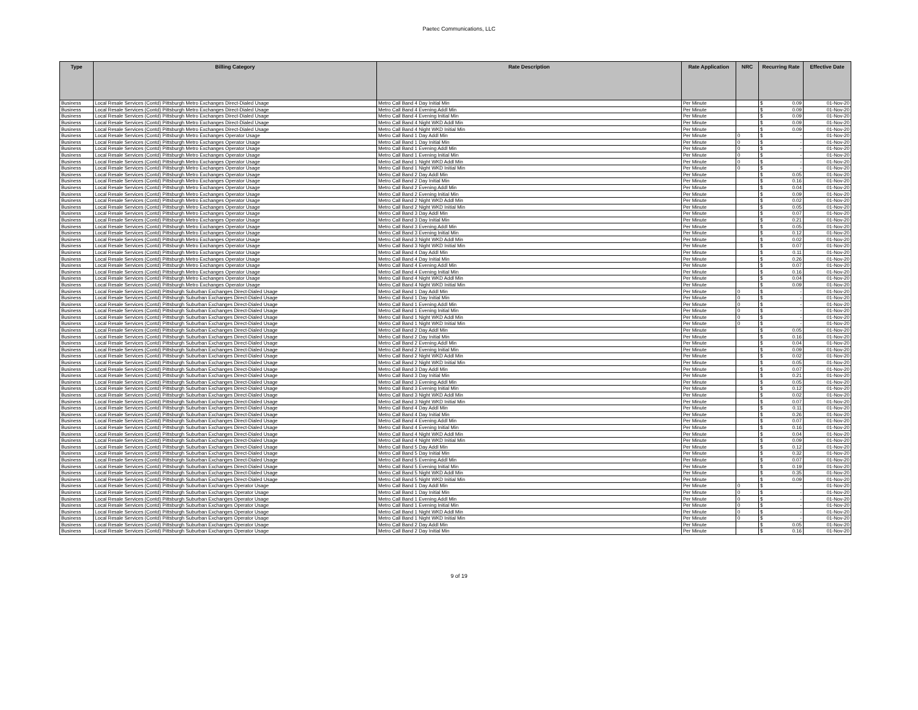Paetec Communications, LLC
| Type | Billing Category | Rate Description | Rate Application | NRC | Recurring Rate | Effective Date |
| --- | --- | --- | --- | --- | --- | --- |
| Business | Local Resale Services (Contd) Pittsburgh Metro Exchanges Direct-Dialed Usage | Metro Call Band 4 Day Initial Min | Per Minute | | $ 0.09 | 01-Nov-20 |
| Business | Local Resale Services (Contd) Pittsburgh Metro Exchanges Direct-Dialed Usage | Metro Call Band 4 Evening Addl Min | Per Minute | | $ 0.09 | 01-Nov-20 |
| Business | Local Resale Services (Contd) Pittsburgh Metro Exchanges Direct-Dialed Usage | Metro Call Band 4 Evening Initial Min | Per Minute | | $ 0.09 | 01-Nov-20 |
| Business | Local Resale Services (Contd) Pittsburgh Metro Exchanges Direct-Dialed Usage | Metro Call Band 4 Night WKD Addl Min | Per Minute | | $ 0.09 | 01-Nov-20 |
| Business | Local Resale Services (Contd) Pittsburgh Metro Exchanges Direct-Dialed Usage | Metro Call Band 4 Night WKD Initial Min | Per Minute | | $ 0.09 | 01-Nov-20 |
| Business | Local Resale Services (Contd) Pittsburgh Metro Exchanges Operator Usage | Metro Call Band 1 Day Addl Min | Per Minute | 0 | $ - | 01-Nov-20 |
| Business | Local Resale Services (Contd) Pittsburgh Metro Exchanges Operator Usage | Metro Call Band 1 Day Initial Min | Per Minute | 0 | $ - | 01-Nov-20 |
| Business | Local Resale Services (Contd) Pittsburgh Metro Exchanges Operator Usage | Metro Call Band 1 Evening Addl Min | Per Minute | 0 | $ - | 01-Nov-20 |
| Business | Local Resale Services (Contd) Pittsburgh Metro Exchanges Operator Usage | Metro Call Band 1 Evening Initial Min | Per Minute | 0 | $ - | 01-Nov-20 |
| Business | Local Resale Services (Contd) Pittsburgh Metro Exchanges Operator Usage | Metro Call Band 1 Night WKD Addl Min | Per Minute | 0 | $ - | 01-Nov-20 |
| Business | Local Resale Services (Contd) Pittsburgh Metro Exchanges Operator Usage | Metro Call Band 1 Night WKD Initial Min | Per Minute | 0 | $ - | 01-Nov-20 |
| Business | Local Resale Services (Contd) Pittsburgh Metro Exchanges Operator Usage | Metro Call Band 2 Day Addl Min | Per Minute | | $ 0.05 | 01-Nov-20 |
| Business | Local Resale Services (Contd) Pittsburgh Metro Exchanges Operator Usage | Metro Call Band 2 Day Initial Min | Per Minute | | $ 0.16 | 01-Nov-20 |
| Business | Local Resale Services (Contd) Pittsburgh Metro Exchanges Operator Usage | Metro Call Band 2 Evening Addl Min | Per Minute | | $ 0.04 | 01-Nov-20 |
| Business | Local Resale Services (Contd) Pittsburgh Metro Exchanges Operator Usage | Metro Call Band 2 Evening Initial Min | Per Minute | | $ 0.09 | 01-Nov-20 |
| Business | Local Resale Services (Contd) Pittsburgh Metro Exchanges Operator Usage | Metro Call Band 2 Night WKD Addl Min | Per Minute | | $ 0.02 | 01-Nov-20 |
| Business | Local Resale Services (Contd) Pittsburgh Metro Exchanges Operator Usage | Metro Call Band 2 Night WKD Initial Min | Per Minute | | $ 0.05 | 01-Nov-20 |
| Business | Local Resale Services (Contd) Pittsburgh Metro Exchanges Operator Usage | Metro Call Band 3 Day Addl Min | Per Minute | | $ 0.07 | 01-Nov-20 |
| Business | Local Resale Services (Contd) Pittsburgh Metro Exchanges Operator Usage | Metro Call Band 3 Day Initial Min | Per Minute | | $ 0.21 | 01-Nov-20 |
| Business | Local Resale Services (Contd) Pittsburgh Metro Exchanges Operator Usage | Metro Call Band 3 Evening Addl Min | Per Minute | | $ 0.05 | 01-Nov-20 |
| Business | Local Resale Services (Contd) Pittsburgh Metro Exchanges Operator Usage | Metro Call Band 3 Evening Initial Min | Per Minute | | $ 0.12 | 01-Nov-20 |
| Business | Local Resale Services (Contd) Pittsburgh Metro Exchanges Operator Usage | Metro Call Band 3 Night WKD Addl Min | Per Minute | | $ 0.02 | 01-Nov-20 |
| Business | Local Resale Services (Contd) Pittsburgh Metro Exchanges Operator Usage | Metro Call Band 3 Night WKD Initial Min | Per Minute | | $ 0.07 | 01-Nov-20 |
| Business | Local Resale Services (Contd) Pittsburgh Metro Exchanges Operator Usage | Metro Call Band 4 Day Addl Min | Per Minute | | $ 0.11 | 01-Nov-20 |
| Business | Local Resale Services (Contd) Pittsburgh Metro Exchanges Operator Usage | Metro Call Band 4 Day Initial Min | Per Minute | | $ 0.26 | 01-Nov-20 |
| Business | Local Resale Services (Contd) Pittsburgh Metro Exchanges Operator Usage | Metro Call Band 4 Evening Addl Min | Per Minute | | $ 0.07 | 01-Nov-20 |
| Business | Local Resale Services (Contd) Pittsburgh Metro Exchanges Operator Usage | Metro Call Band 4 Evening Initial Min | Per Minute | | $ 0.16 | 01-Nov-20 |
| Business | Local Resale Services (Contd) Pittsburgh Metro Exchanges Operator Usage | Metro Call Band 4 Night WKD Addl Min | Per Minute | | $ 0.04 | 01-Nov-20 |
| Business | Local Resale Services (Contd) Pittsburgh Metro Exchanges Operator Usage | Metro Call Band 4 Night WKD Initial Min | Per Minute | | $ 0.09 | 01-Nov-20 |
| Business | Local Resale Services (Contd) Pittsburgh Suburban Exchanges Direct-Dialed Usage | Metro Call Band 1 Day Addl Min | Per Minute | 0 | $ - | 01-Nov-20 |
| Business | Local Resale Services (Contd) Pittsburgh Suburban Exchanges Direct-Dialed Usage | Metro Call Band 1 Day Initial Min | Per Minute | 0 | $ - | 01-Nov-20 |
| Business | Local Resale Services (Contd) Pittsburgh Suburban Exchanges Direct-Dialed Usage | Metro Call Band 1 Evening Addl Min | Per Minute | 0 | $ - | 01-Nov-20 |
| Business | Local Resale Services (Contd) Pittsburgh Suburban Exchanges Direct-Dialed Usage | Metro Call Band 1 Evening Initial Min | Per Minute | 0 | $ - | 01-Nov-20 |
| Business | Local Resale Services (Contd) Pittsburgh Suburban Exchanges Direct-Dialed Usage | Metro Call Band 1 Night WKD Addl Min | Per Minute | 0 | $ - | 01-Nov-20 |
| Business | Local Resale Services (Contd) Pittsburgh Suburban Exchanges Direct-Dialed Usage | Metro Call Band 1 Night WKD Initial Min | Per Minute | 0 | $ - | 01-Nov-20 |
| Business | Local Resale Services (Contd) Pittsburgh Suburban Exchanges Direct-Dialed Usage | Metro Call Band 2 Day Addl Min | Per Minute | | $ 0.05 | 01-Nov-20 |
| Business | Local Resale Services (Contd) Pittsburgh Suburban Exchanges Direct-Dialed Usage | Metro Call Band 2 Day Initial Min | Per Minute | | $ 0.16 | 01-Nov-20 |
| Business | Local Resale Services (Contd) Pittsburgh Suburban Exchanges Direct-Dialed Usage | Metro Call Band 2 Evening Addl Min | Per Minute | | $ 0.04 | 01-Nov-20 |
| Business | Local Resale Services (Contd) Pittsburgh Suburban Exchanges Direct-Dialed Usage | Metro Call Band 2 Evening Initial Min | Per Minute | | $ 0.09 | 01-Nov-20 |
| Business | Local Resale Services (Contd) Pittsburgh Suburban Exchanges Direct-Dialed Usage | Metro Call Band 2 Night WKD Addl Min | Per Minute | | $ 0.02 | 01-Nov-20 |
| Business | Local Resale Services (Contd) Pittsburgh Suburban Exchanges Direct-Dialed Usage | Metro Call Band 2 Night WKD Initial Min | Per Minute | | $ 0.05 | 01-Nov-20 |
| Business | Local Resale Services (Contd) Pittsburgh Suburban Exchanges Direct-Dialed Usage | Metro Call Band 3 Day Addl Min | Per Minute | | $ 0.07 | 01-Nov-20 |
| Business | Local Resale Services (Contd) Pittsburgh Suburban Exchanges Direct-Dialed Usage | Metro Call Band 3 Day Initial Min | Per Minute | | $ 0.21 | 01-Nov-20 |
| Business | Local Resale Services (Contd) Pittsburgh Suburban Exchanges Direct-Dialed Usage | Metro Call Band 3 Evening Addl Min | Per Minute | | $ 0.05 | 01-Nov-20 |
| Business | Local Resale Services (Contd) Pittsburgh Suburban Exchanges Direct-Dialed Usage | Metro Call Band 3 Evening Initial Min | Per Minute | | $ 0.12 | 01-Nov-20 |
| Business | Local Resale Services (Contd) Pittsburgh Suburban Exchanges Direct-Dialed Usage | Metro Call Band 3 Night WKD Addl Min | Per Minute | | $ 0.02 | 01-Nov-20 |
| Business | Local Resale Services (Contd) Pittsburgh Suburban Exchanges Direct-Dialed Usage | Metro Call Band 3 Night WKD Initial Min | Per Minute | | $ 0.07 | 01-Nov-20 |
| Business | Local Resale Services (Contd) Pittsburgh Suburban Exchanges Direct-Dialed Usage | Metro Call Band 4 Day Addl Min | Per Minute | | $ 0.11 | 01-Nov-20 |
| Business | Local Resale Services (Contd) Pittsburgh Suburban Exchanges Direct-Dialed Usage | Metro Call Band 4 Day Initial Min | Per Minute | | $ 0.26 | 01-Nov-20 |
| Business | Local Resale Services (Contd) Pittsburgh Suburban Exchanges Direct-Dialed Usage | Metro Call Band 4 Evening Addl Min | Per Minute | | $ 0.07 | 01-Nov-20 |
| Business | Local Resale Services (Contd) Pittsburgh Suburban Exchanges Direct-Dialed Usage | Metro Call Band 4 Evening Initial Min | Per Minute | | $ 0.16 | 01-Nov-20 |
| Business | Local Resale Services (Contd) Pittsburgh Suburban Exchanges Direct-Dialed Usage | Metro Call Band 4 Night WKD Addl Min | Per Minute | | $ 0.04 | 01-Nov-20 |
| Business | Local Resale Services (Contd) Pittsburgh Suburban Exchanges Direct-Dialed Usage | Metro Call Band 4 Night WKD Initial Min | Per Minute | | $ 0.09 | 01-Nov-20 |
| Business | Local Resale Services (Contd) Pittsburgh Suburban Exchanges Direct-Dialed Usage | Metro Call Band 5 Day Addl Min | Per Minute | | $ 0.12 | 01-Nov-20 |
| Business | Local Resale Services (Contd) Pittsburgh Suburban Exchanges Direct-Dialed Usage | Metro Call Band 5 Day Initial Min | Per Minute | | $ 0.32 | 01-Nov-20 |
| Business | Local Resale Services (Contd) Pittsburgh Suburban Exchanges Direct-Dialed Usage | Metro Call Band 5 Evening Addl Min | Per Minute | | $ 0.07 | 01-Nov-20 |
| Business | Local Resale Services (Contd) Pittsburgh Suburban Exchanges Direct-Dialed Usage | Metro Call Band 5 Evening Initial Min | Per Minute | | $ 0.19 | 01-Nov-20 |
| Business | Local Resale Services (Contd) Pittsburgh Suburban Exchanges Direct-Dialed Usage | Metro Call Band 5 Night WKD Addl Min | Per Minute | | $ 0.35 | 01-Nov-20 |
| Business | Local Resale Services (Contd) Pittsburgh Suburban Exchanges Direct-Dialed Usage | Metro Call Band 5 Night WKD Initial Min | Per Minute | | $ 0.09 | 01-Nov-20 |
| Business | Local Resale Services (Contd) Pittsburgh Suburban Exchanges Operator Usage | Metro Call Band 1 Day Addl Min | Per Minute | 0 | $ - | 01-Nov-20 |
| Business | Local Resale Services (Contd) Pittsburgh Suburban Exchanges Operator Usage | Metro Call Band 1 Day Initial Min | Per Minute | 0 | $ - | 01-Nov-20 |
| Business | Local Resale Services (Contd) Pittsburgh Suburban Exchanges Operator Usage | Metro Call Band 1 Evening Addl Min | Per Minute | 0 | $ - | 01-Nov-20 |
| Business | Local Resale Services (Contd) Pittsburgh Suburban Exchanges Operator Usage | Metro Call Band 1 Evening Initial Min | Per Minute | 0 | $ - | 01-Nov-20 |
| Business | Local Resale Services (Contd) Pittsburgh Suburban Exchanges Operator Usage | Metro Call Band 1 Night WKD Addl Min | Per Minute | 0 | $ - | 01-Nov-20 |
| Business | Local Resale Services (Contd) Pittsburgh Suburban Exchanges Operator Usage | Metro Call Band 1 Night WKD Initial Min | Per Minute | 0 | $ - | 01-Nov-20 |
| Business | Local Resale Services (Contd) Pittsburgh Suburban Exchanges Operator Usage | Metro Call Band 2 Day Addl Min | Per Minute | | $ 0.05 | 01-Nov-20 |
| Business | Local Resale Services (Contd) Pittsburgh Suburban Exchanges Operator Usage | Metro Call Band 2 Day Initial Min | Per Minute | | $ 0.16 | 01-Nov-20 |
9 of 19